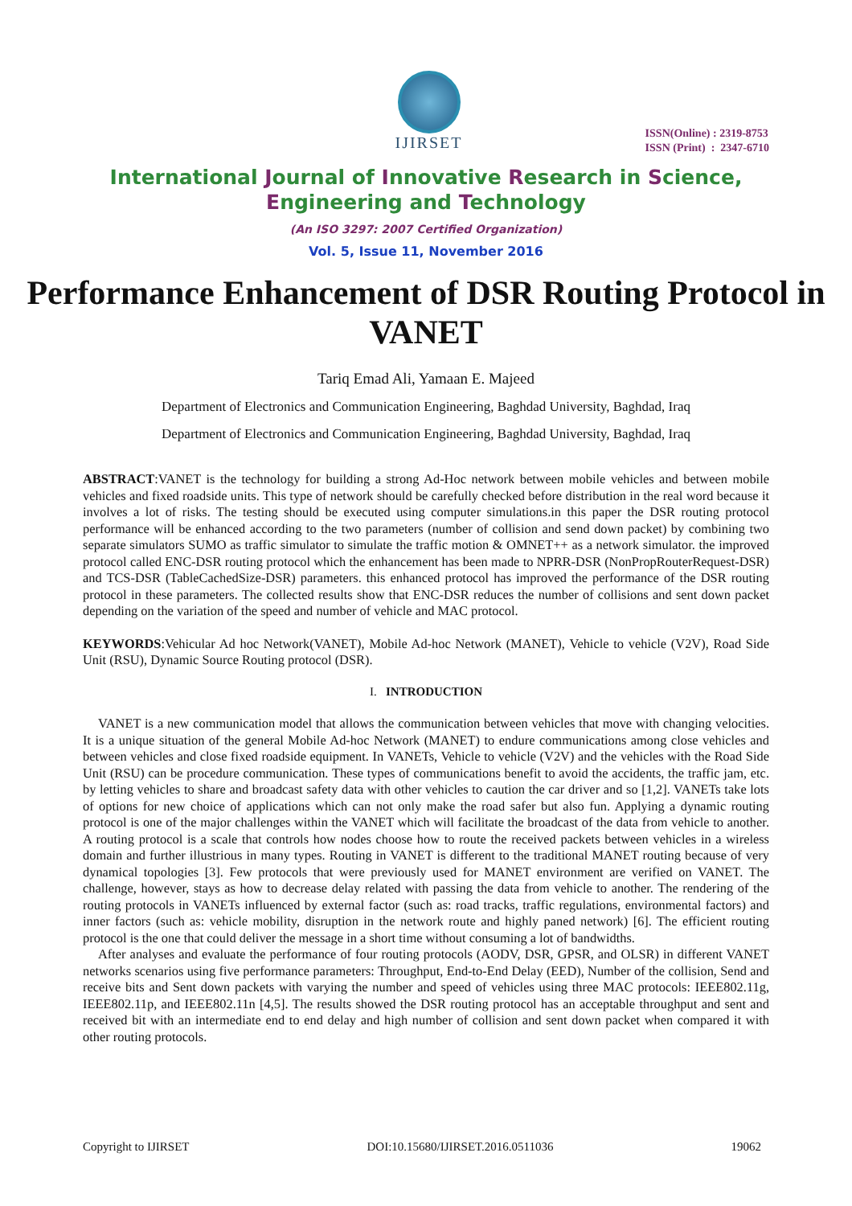IJIRSET
ISSN(Online) : 2319-8753
ISSN (Print) : 2347-6710
International Journal of Innovative Research in Science,
Engineering and Technology
(An ISO 3297: 2007 Certified Organization)
Vol. 5, Issue 11, November 2016
Performance Enhancement of DSR Routing Protocol in VANET
Tariq Emad Ali, Yamaan E. Majeed
Department of Electronics and Communication Engineering, Baghdad University, Baghdad, Iraq
Department of Electronics and Communication Engineering, Baghdad University, Baghdad, Iraq
ABSTRACT:VANET is the technology for building a strong Ad-Hoc network between mobile vehicles and between mobile vehicles and fixed roadside units. This type of network should be carefully checked before distribution in the real word because it involves a lot of risks. The testing should be executed using computer simulations.in this paper the DSR routing protocol performance will be enhanced according to the two parameters (number of collision and send down packet) by combining two separate simulators SUMO as traffic simulator to simulate the traffic motion & OMNET++ as a network simulator. the improved protocol called ENC-DSR routing protocol which the enhancement has been made to NPRR-DSR (NonPropRouterRequest-DSR) and TCS-DSR (TableCachedSize-DSR) parameters. this enhanced protocol has improved the performance of the DSR routing protocol in these parameters. The collected results show that ENC-DSR reduces the number of collisions and sent down packet depending on the variation of the speed and number of vehicle and MAC protocol.
KEYWORDS:Vehicular Ad hoc Network(VANET), Mobile Ad-hoc Network (MANET), Vehicle to vehicle (V2V), Road Side Unit (RSU), Dynamic Source Routing protocol (DSR).
I. INTRODUCTION
VANET is a new communication model that allows the communication between vehicles that move with changing velocities. It is a unique situation of the general Mobile Ad-hoc Network (MANET) to endure communications among close vehicles and between vehicles and close fixed roadside equipment. In VANETs, Vehicle to vehicle (V2V) and the vehicles with the Road Side Unit (RSU) can be procedure communication. These types of communications benefit to avoid the accidents, the traffic jam, etc. by letting vehicles to share and broadcast safety data with other vehicles to caution the car driver and so [1,2]. VANETs take lots of options for new choice of applications which can not only make the road safer but also fun. Applying a dynamic routing protocol is one of the major challenges within the VANET which will facilitate the broadcast of the data from vehicle to another. A routing protocol is a scale that controls how nodes choose how to route the received packets between vehicles in a wireless domain and further illustrious in many types. Routing in VANET is different to the traditional MANET routing because of very dynamical topologies [3]. Few protocols that were previously used for MANET environment are verified on VANET. The challenge, however, stays as how to decrease delay related with passing the data from vehicle to another. The rendering of the routing protocols in VANETs influenced by external factor (such as: road tracks, traffic regulations, environmental factors) and inner factors (such as: vehicle mobility, disruption in the network route and highly paned network) [6]. The efficient routing protocol is the one that could deliver the message in a short time without consuming a lot of bandwidths.
After analyses and evaluate the performance of four routing protocols (AODV, DSR, GPSR, and OLSR) in different VANET networks scenarios using five performance parameters: Throughput, End-to-End Delay (EED), Number of the collision, Send and receive bits and Sent down packets with varying the number and speed of vehicles using three MAC protocols: IEEE802.11g, IEEE802.11p, and IEEE802.11n [4,5]. The results showed the DSR routing protocol has an acceptable throughput and sent and received bit with an intermediate end to end delay and high number of collision and sent down packet when compared it with other routing protocols.
Copyright to IJIRSET DOI:10.15680/IJIRSET.2016.0511036 19062